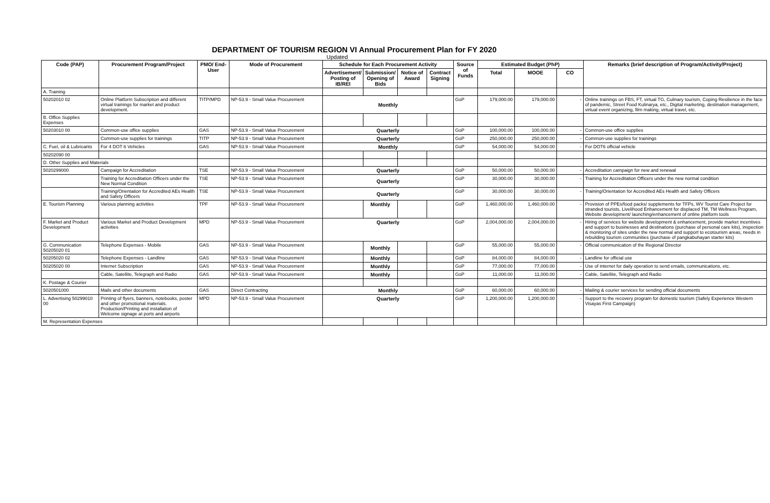DEPARTMENT OF TOURISM REGION VI Annual Procurement Plan for FY 2020
Updated
| Code (PAP) | Procurement Program/Project | PMO/ End-User | Mode of Procurement | Schedule for Each Procurement Activity | | | | Source of Funds | Estimated Budget (PhP) | | | Remarks (brief description of Program/Activity/Project) |
| --- | --- | --- | --- | --- | --- | --- | --- | --- | --- | --- | --- | --- |
| | | | | Advertisement/ Posting of IB/REI | Submission/ Opening of Bids | Notice of Award | Contract Signing | | Total | MOOE | CO | |
| A. Training | | | | | | | | | | | | |
| 50202010 02 | Online Platform Subscription and different virtual trainings for market and product development. | TITP/MPD | NP-53.9 - Small Value Procurement | Monthly | | | | GoP | 179,000.00 | 179,000.00 | - | Online trainings on FBS, FT, virtual TG, Culinary tourism, Coping Resilience in the face of pandemic, Street Food Kulinarya, etc., Digital marketing, destination management, virtual event organizing, film making, virtual travel, etc. |
| B. Office Supplies Expenses | | | | | | | | | | | | |
| 50203010 00 | Common-use office supplies | GAS | NP-53.9 - Small Value Procurement | Quarterly | | | | GoP | 100,000.00 | 100,000.00 | - | Common-use office supplies |
| | Common-use supplies for trainings | TITP | NP-53.9 - Small Value Procurement | Quarterly | | | | GoP | 250,000.00 | 250,000.00 | - | Common-use supplies for trainings |
| C. Fuel, oil & Lubricants | For 4 DOT 6 Vehicles | GAS | NP-53.9 - Small Value Procurement | Monthly | | | | GoP | 54,000.00 | 54,000.00 | - | For DOT6 official vehicle |
| 50202090 00 | | | | | | | | | | | | |
| D. Other Supplies and Materials | | | | | | | | | | | | |
| 5020299000 | Campaign for Accreditation | TSE | NP-53.9 - Small Value Procurement | Quarterly | | | | GoP | 50,000.00 | 50,000.00 | - | Accreditation campaign for new and renewal |
| | Training for Accreditation Officers under the New Normal Condition | TSE | NP-53.9 - Small Value Procurement | Quarterly | | | | GoP | 30,000.00 | 30,000.00 | - | Training for Accreditation Officers under the new normal condition |
| | Training/Orientation for Accredited AEs Health and Safety Officers | TSE | NP-53.9 - Small Value Procurement | Quarterly | | | | GoP | 30,000.00 | 30,000.00 | - | Training/Orientation for Accredited AEs Health and Safety Officers |
| E. Tourism Planning | Various planning activities | TPF | NP-53.9 - Small Value Procurement | | Monthly | | | GoP | 1,460,000.00 | 1,460,000.00 | - | Provision of PPEs/food packs/ supplements for TFPs, WV Tourist Care Project for stranded tourists, Livelihood Enhancement for displaced TM, TM Wellness Program, Website development/ launching/enhancement of online platform tools |
| F. Market and Product Development | Various Market and Product Development activities | MPD | NP-53.9 - Small Value Procurement | Quarterly | | | | GoP | 2,004,000.00 | 2,004,000.00 | - | Hiring of services for website development & enhancement, provide market incentives and support to businesses and destinations (purchase of personal care kits), inspection & monitoring of sites under the new normal and support to ecotourism areas, needs in rebuilding tourism communities (purchase of pangkabuhayan starter kits) |
| G. Communication 50205020 01 | Telephone Expenses - Mobile | GAS | NP-53.9 - Small Value Procurement | | Monthly | | | GoP | 55,000.00 | 55,000.00 | - | Official communication of the Regional Director |
| 50205020 02 | Telephone Expenses - Landline | GAS | NP-53.9 - Small Value Procurement | | Monthly | | | GoP | 84,000.00 | 84,000.00 | - | Landline for official use |
| 50205020 00 | Internet Subscription | GAS | NP-53.9 - Small Value Procurement | | Monthly | | | GoP | 77,000.00 | 77,000.00 | - | Use of internet for daily operation to send emails, communications, etc. |
| | Cable, Satellite, Telegraph and Radio | GAS | NP-53.9 - Small Value Procurement | | Monthly | | | GoP | 11,000.00 | 11,000.00 | - | Cable, Satellite, Telegraph and Radio |
| K. Postage & Courier | | | | | | | | | | | | |
| 5020501000 | Mails and other documents | GAS | Direct Contracting | Monthly | | | | GoP | 60,000.00 | 60,000.00 | - | Mailing & courier services for sending official documents |
| L. Advertising 50299010 00 | Printing of flyers, banners, notebooks, poster and other promotional materials. Production/Printing and installation of Welcome signage at ports and airports | MPD | NP-53.9 - Small Value Procurement | Quarterly | | | | GoP | 1,200,000.00 | 1,200,000.00 | - | Support to the recovery program for domestic tourism (Safely Experience Western Visayas First Campaign) |
| M. Representation Expenses | | | | | | | | | | | | |